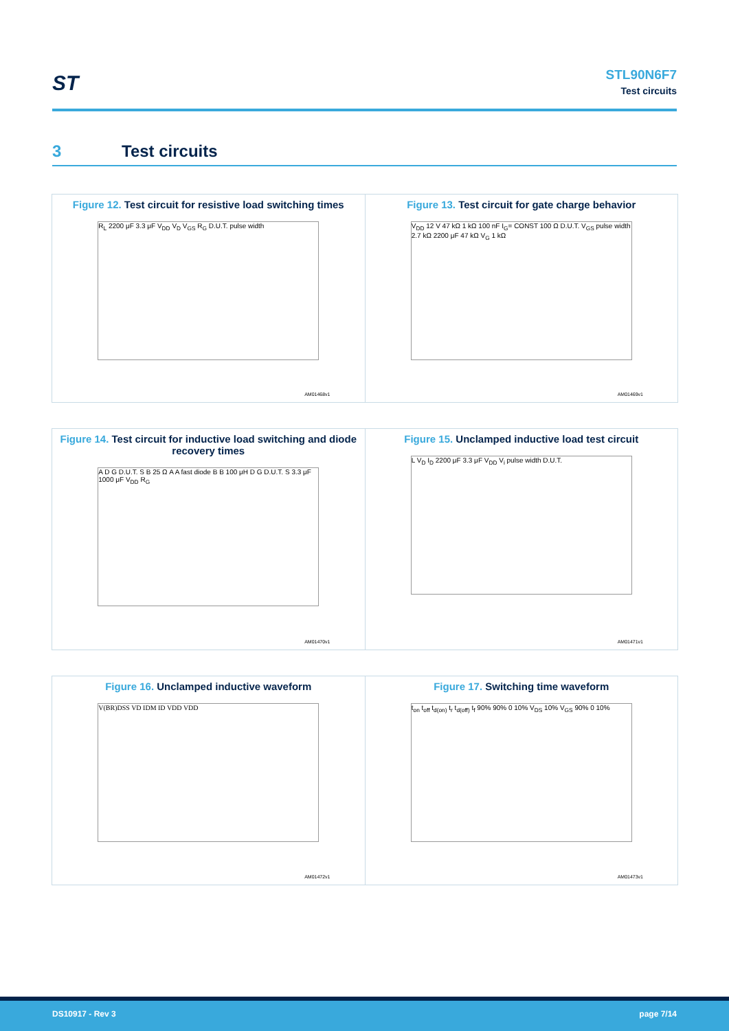ST
STL90N6F7
Test circuits
3 Test circuits
Figure 12. Test circuit for resistive load switching times
R<sub>L</sub> 2200 μF 3.3 μF V<sub>DD</sub> V<sub>D</sub> V<sub>GS</sub> R<sub>G</sub> D.U.T. pulse width
AM01468v1
Figure 13. Test circuit for gate charge behavior
V<sub>DD</sub> 12 V 47 kΩ 1 kΩ 100 nF I<sub>G</sub>= CONST 100 Ω D.U.T. V<sub>GS</sub> pulse width 2.7 kΩ 2200 μF 47 kΩ V<sub>G</sub> 1 kΩ
AM01469v1
Figure 14. Test circuit for inductive load switching and diode recovery times
A D G D.U.T. S B 25 Ω A A fast diode B B 100 μH D G D.U.T. S 3.3 μF 1000 μF V<sub>DD</sub> R<sub>G</sub>
AM01470v1
Figure 15. Unclamped inductive load test circuit
L V<sub>D</sub> I<sub>D</sub> 2200 μF 3.3 μF V<sub>DD</sub> V<sub>i</sub> pulse width D.U.T.
AM01471v1
Figure 16. Unclamped inductive waveform
V(BR)DSS VD IDM ID VDD VDD
AM01472v1
Figure 17. Switching time waveform
t<sub>on</sub> t<sub>off</sub> t<sub>d(on)</sub> t<sub>r</sub> t<sub>d(off)</sub> t<sub>f</sub> 90% 90% 0 10% V<sub>DS</sub> 10% V<sub>GS</sub> 90% 0 10%
AM01473v1
DS10917 - Rev 3 page 7/14